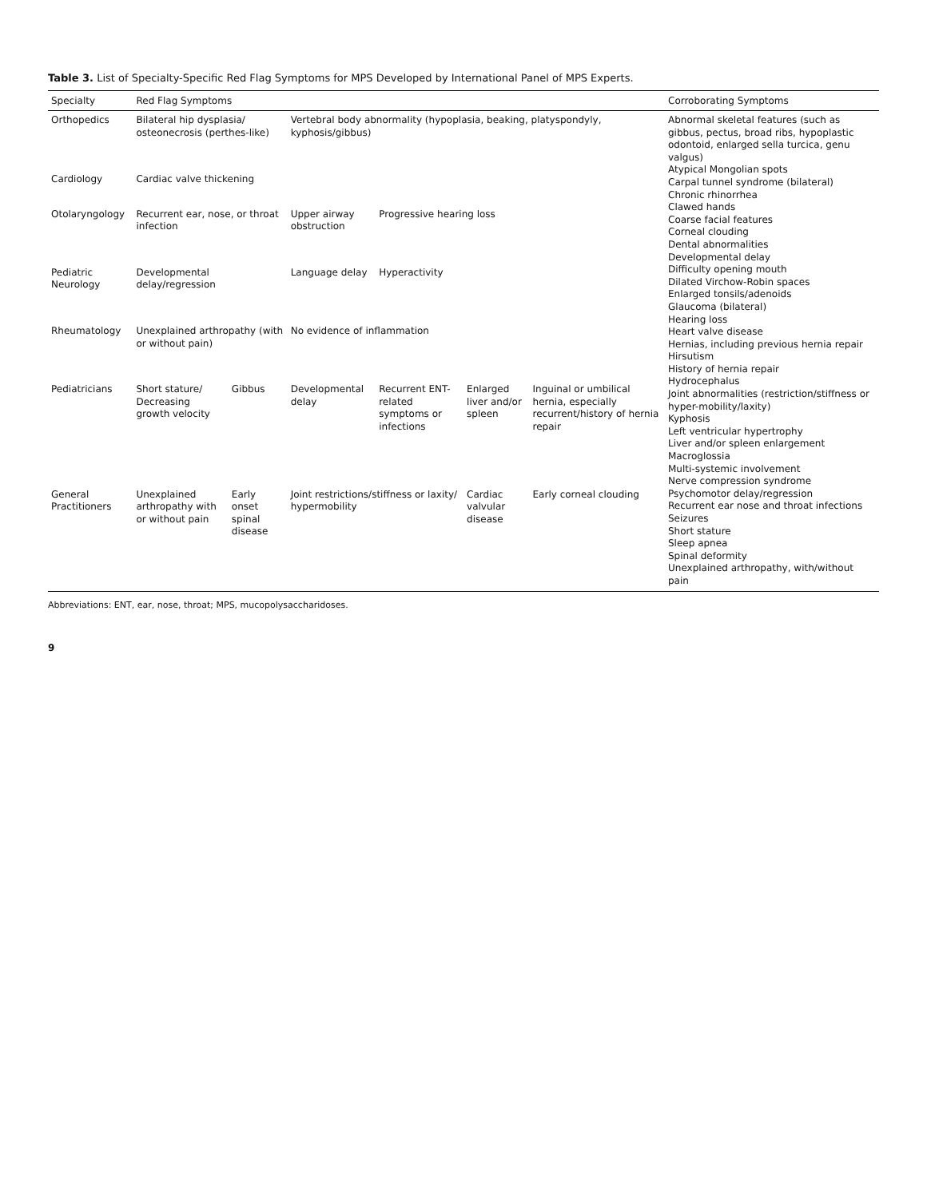Table 3. List of Specialty-Specific Red Flag Symptoms for MPS Developed by International Panel of MPS Experts.
| Specialty | Red Flag Symptoms | | | | | | Corroborating Symptoms |
| --- | --- | --- | --- | --- | --- | --- | --- |
| Orthopedics | Bilateral hip dysplasia/ osteonecrosis (perthes-like) | | Vertebral body abnormality (hypoplasia, beaking, platyspondyly, kyphosis/gibbus) | | | | Abnormal skeletal features (such as gibbus, pectus, broad ribs, hypoplastic odontoid, enlarged sella turcica, genu valgus) Atypical Mongolian spots Carpal tunnel syndrome (bilateral) Chronic rhinorrhea Clawed hands Coarse facial features Corneal clouding Dental abnormalities Developmental delay Difficulty opening mouth Dilated Virchow-Robin spaces Enlarged tonsils/adenoids Glaucoma (bilateral) Hearing loss Heart valve disease Hernias, including previous hernia repair Hirsutism History of hernia repair Hydrocephalus Joint abnormalities (restriction/stiffness or hyper-mobility/laxity) Kyphosis Left ventricular hypertrophy Liver and/or spleen enlargement Macroglossia Multi-systemic involvement Nerve compression syndrome Psychomotor delay/regression Recurrent ear nose and throat infections Seizures Short stature Sleep apnea Spinal deformity Unexplained arthropathy, with/without pain |
| Cardiology | Cardiac valve thickening | | | | | | |
| Otolaryngology | Recurrent ear, nose, or throat infection | | Upper airway obstruction | Progressive hearing loss | | | |
| Pediatric Neurology | Developmental delay/regression | | Language delay | Hyperactivity | | | |
| Rheumatology | Unexplained arthropathy (with or without pain) | | No evidence of inflammation | | | | |
| Pediatricians | Short stature/ Decreasing growth velocity | Gibbus | Developmental delay | Recurrent ENT-related symptoms or infections | Enlarged liver and/or spleen | Inguinal or umbilical hernia, especially recurrent/history of hernia repair | |
| General Practitioners | Unexplained arthropathy with or without pain | Early onset spinal disease | Joint restrictions/stiffness or laxity/ hypermobility | | Cardiac valvular disease | Early corneal clouding | |
Abbreviations: ENT, ear, nose, throat; MPS, mucopolysaccharidoses.
9